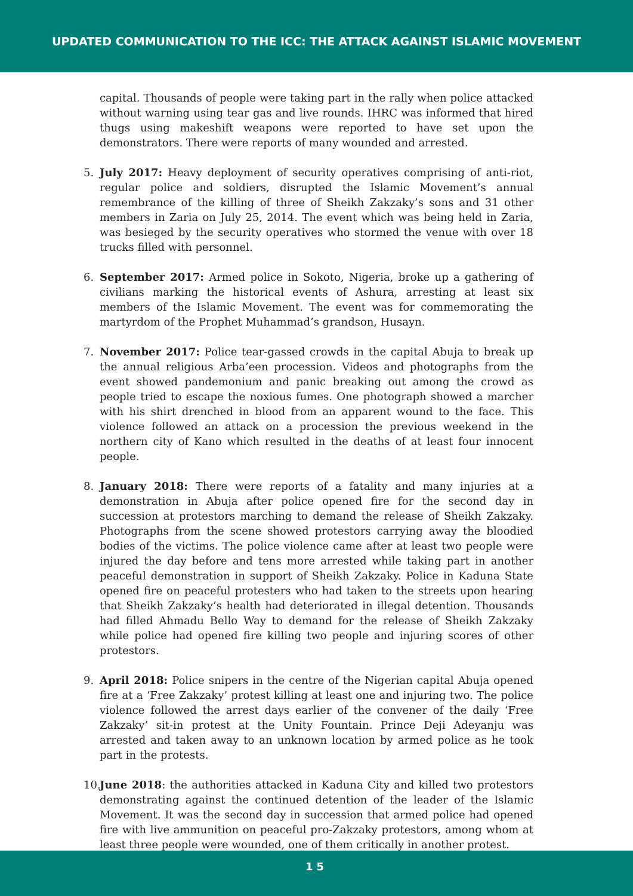UPDATED COMMUNICATION TO THE ICC: THE ATTACK AGAINST ISLAMIC MOVEMENT
capital. Thousands of people were taking part in the rally when police attacked without warning using tear gas and live rounds. IHRC was informed that hired thugs using makeshift weapons were reported to have set upon the demonstrators. There were reports of many wounded and arrested.
5. July 2017: Heavy deployment of security operatives comprising of anti-riot, regular police and soldiers, disrupted the Islamic Movement’s annual remembrance of the killing of three of Sheikh Zakzaky’s sons and 31 other members in Zaria on July 25, 2014. The event which was being held in Zaria, was besieged by the security operatives who stormed the venue with over 18 trucks filled with personnel.
6. September 2017: Armed police in Sokoto, Nigeria, broke up a gathering of civilians marking the historical events of Ashura, arresting at least six members of the Islamic Movement. The event was for commemorating the martyrdom of the Prophet Muhammad’s grandson, Husayn.
7. November 2017: Police tear-gassed crowds in the capital Abuja to break up the annual religious Arba’een procession. Videos and photographs from the event showed pandemonium and panic breaking out among the crowd as people tried to escape the noxious fumes. One photograph showed a marcher with his shirt drenched in blood from an apparent wound to the face. This violence followed an attack on a procession the previous weekend in the northern city of Kano which resulted in the deaths of at least four innocent people.
8. January 2018: There were reports of a fatality and many injuries at a demonstration in Abuja after police opened fire for the second day in succession at protestors marching to demand the release of Sheikh Zakzaky. Photographs from the scene showed protestors carrying away the bloodied bodies of the victims. The police violence came after at least two people were injured the day before and tens more arrested while taking part in another peaceful demonstration in support of Sheikh Zakzaky. Police in Kaduna State opened fire on peaceful protesters who had taken to the streets upon hearing that Sheikh Zakzaky’s health had deteriorated in illegal detention. Thousands had filled Ahmadu Bello Way to demand for the release of Sheikh Zakzaky while police had opened fire killing two people and injuring scores of other protestors.
9. April 2018: Police snipers in the centre of the Nigerian capital Abuja opened fire at a ‘Free Zakzaky’ protest killing at least one and injuring two. The police violence followed the arrest days earlier of the convener of the daily ‘Free Zakzaky’ sit-in protest at the Unity Fountain. Prince Deji Adeyanju was arrested and taken away to an unknown location by armed police as he took part in the protests.
10.
June 2018: the authorities attacked in Kaduna City and killed two protestors demonstrating against the continued detention of the leader of the Islamic Movement. It was the second day in succession that armed police had opened fire with live ammunition on peaceful pro-Zakzaky protestors, among whom at least three people were wounded, one of them critically in another protest.
15